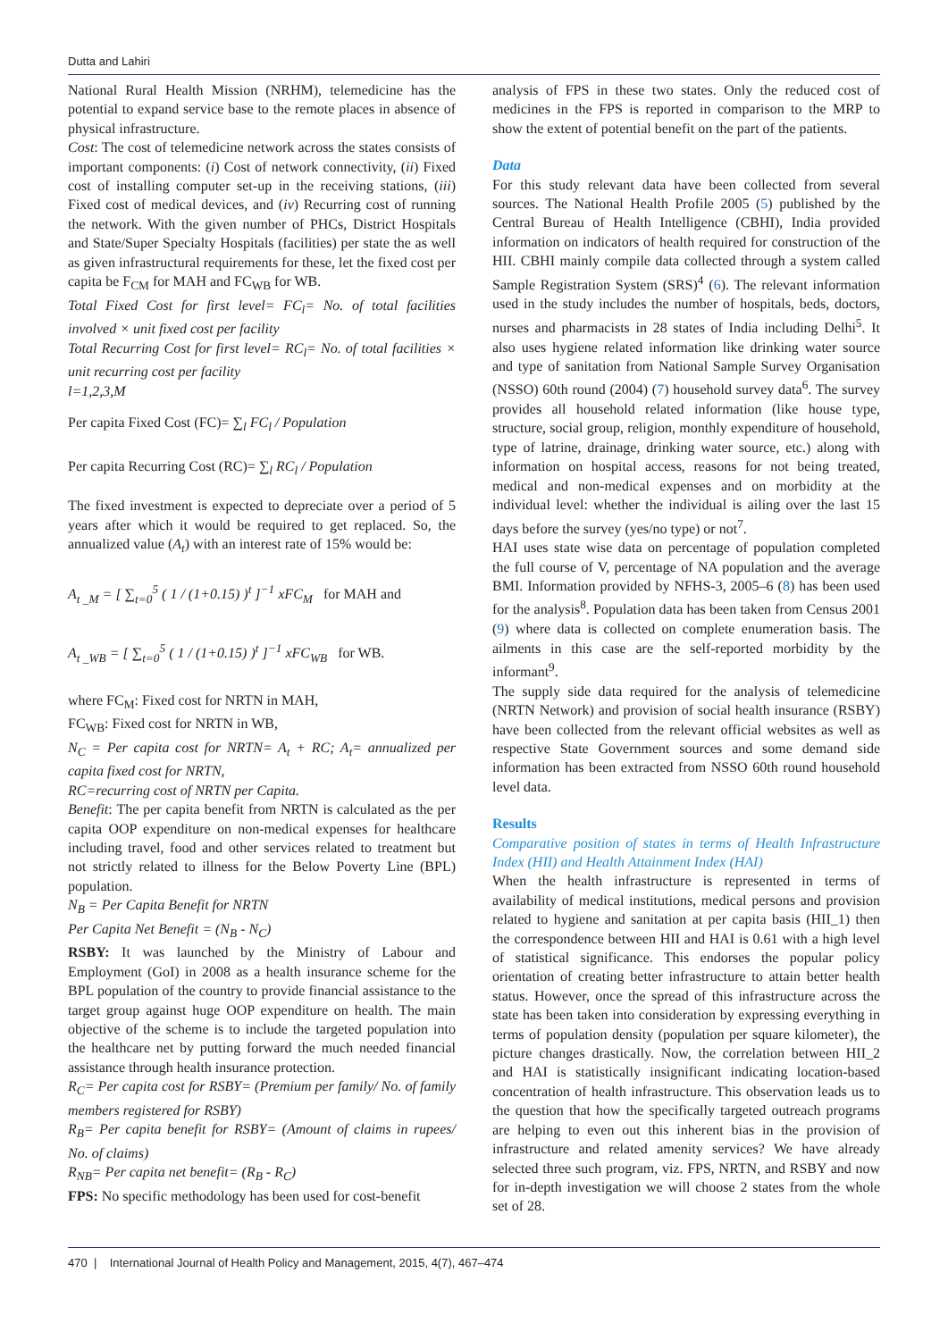Dutta and Lahiri
National Rural Health Mission (NRHM), telemedicine has the potential to expand service base to the remote places in absence of physical infrastructure.
Cost: The cost of telemedicine network across the states consists of important components: (i) Cost of network connectivity, (ii) Fixed cost of installing computer set-up in the receiving stations, (iii) Fixed cost of medical devices, and (iv) Recurring cost of running the network. With the given number of PHCs, District Hospitals and State/Super Specialty Hospitals (facilities) per state the as well as given infrastructural requirements for these, let the fixed cost per capita be F<sub>CM</sub> for MAH and FC<sub>WB</sub> for WB.
Total Fixed Cost for first level= FC<sub>l</sub>= No. of total facilities involved × unit fixed cost per facility
Total Recurring Cost for first level= RC<sub>l</sub>= No. of total facilities × unit recurring cost per facility
l=1,2,3,M
Per capita Fixed Cost (FC)= ∑<sub>l</sub> FC<sub>l</sub> / Population
Per capita Recurring Cost (RC)= ∑<sub>l</sub> RC<sub>l</sub> / Population
The fixed investment is expected to depreciate over a period of 5 years after which it would be required to get replaced. So, the annualized value (A<sub>t</sub>) with an interest rate of 15% would be:
A<sub>t _M</sub> = [ ∑<sub>t=0</sub><sup>5</sup> ( 1 / (1+0.15) )<sup>t</sup> ]<sup>−1</sup> xFC<sub>M</sub> for MAH and
A<sub>t _WB</sub> = [ ∑<sub>t=0</sub><sup>5</sup> ( 1 / (1+0.15) )<sup>t</sup> ]<sup>−1</sup> xFC<sub>WB</sub> for WB.
where FC<sub>M</sub>: Fixed cost for NRTN in MAH,
FC<sub>WB</sub>: Fixed cost for NRTN in WB,
N<sub>C</sub> = Per capita cost for NRTN= A<sub>t</sub> + RC; A<sub>t</sub>= annualized per capita fixed cost for NRTN,
RC=recurring cost of NRTN per Capita.
Benefit: The per capita benefit from NRTN is calculated as the per capita OOP expenditure on non-medical expenses for healthcare including travel, food and other services related to treatment but not strictly related to illness for the Below Poverty Line (BPL) population.
N<sub>B</sub> = Per Capita Benefit for NRTN
Per Capita Net Benefit = (N<sub>B</sub> - N<sub>C</sub>)
RSBY: It was launched by the Ministry of Labour and Employment (GoI) in 2008 as a health insurance scheme for the BPL population of the country to provide financial assistance to the target group against huge OOP expenditure on health. The main objective of the scheme is to include the targeted population into the healthcare net by putting forward the much needed financial assistance through health insurance protection.
R<sub>C</sub>= Per capita cost for RSBY= (Premium per family/ No. of family members registered for RSBY)
R<sub>B</sub>= Per capita benefit for RSBY= (Amount of claims in rupees/ No. of claims)
R<sub>NB</sub>= Per capita net benefit= (R<sub>B</sub> - R<sub>C</sub>)
FPS: No specific methodology has been used for cost-benefit
analysis of FPS in these two states. Only the reduced cost of medicines in the FPS is reported in comparison to the MRP to show the extent of potential benefit on the part of the patients.
Data
For this study relevant data have been collected from several sources. The National Health Profile 2005 (5) published by the Central Bureau of Health Intelligence (CBHI), India provided information on indicators of health required for construction of the HII. CBHI mainly compile data collected through a system called Sample Registration System (SRS)<sup>4</sup> (6). The relevant information used in the study includes the number of hospitals, beds, doctors, nurses and pharmacists in 28 states of India including Delhi<sup>5</sup>. It also uses hygiene related information like drinking water source and type of sanitation from National Sample Survey Organisation (NSSO) 60th round (2004) (7) household survey data<sup>6</sup>. The survey provides all household related information (like house type, structure, social group, religion, monthly expenditure of household, type of latrine, drainage, drinking water source, etc.) along with information on hospital access, reasons for not being treated, medical and non-medical expenses and on morbidity at the individual level: whether the individual is ailing over the last 15 days before the survey (yes/no type) or not<sup>7</sup>.
HAI uses state wise data on percentage of population completed the full course of V, percentage of NA population and the average BMI. Information provided by NFHS-3, 2005–6 (8) has been used for the analysis<sup>8</sup>. Population data has been taken from Census 2001 (9) where data is collected on complete enumeration basis. The ailments in this case are the self-reported morbidity by the informant<sup>9</sup>.
The supply side data required for the analysis of telemedicine (NRTN Network) and provision of social health insurance (RSBY) have been collected from the relevant official websites as well as respective State Government sources and some demand side information has been extracted from NSSO 60th round household level data.
Results
Comparative position of states in terms of Health Infrastructure Index (HII) and Health Attainment Index (HAI)
When the health infrastructure is represented in terms of availability of medical institutions, medical persons and provision related to hygiene and sanitation at per capita basis (HII_1) then the correspondence between HII and HAI is 0.61 with a high level of statistical significance. This endorses the popular policy orientation of creating better infrastructure to attain better health status. However, once the spread of this infrastructure across the state has been taken into consideration by expressing everything in terms of population density (population per square kilometer), the picture changes drastically. Now, the correlation between HII_2 and HAI is statistically insignificant indicating location-based concentration of health infrastructure. This observation leads us to the question that how the specifically targeted outreach programs are helping to even out this inherent bias in the provision of infrastructure and related amenity services? We have already selected three such program, viz. FPS, NRTN, and RSBY and now for in-depth investigation we will choose 2 states from the whole set of 28.
470 | International Journal of Health Policy and Management, 2015, 4(7), 467–474